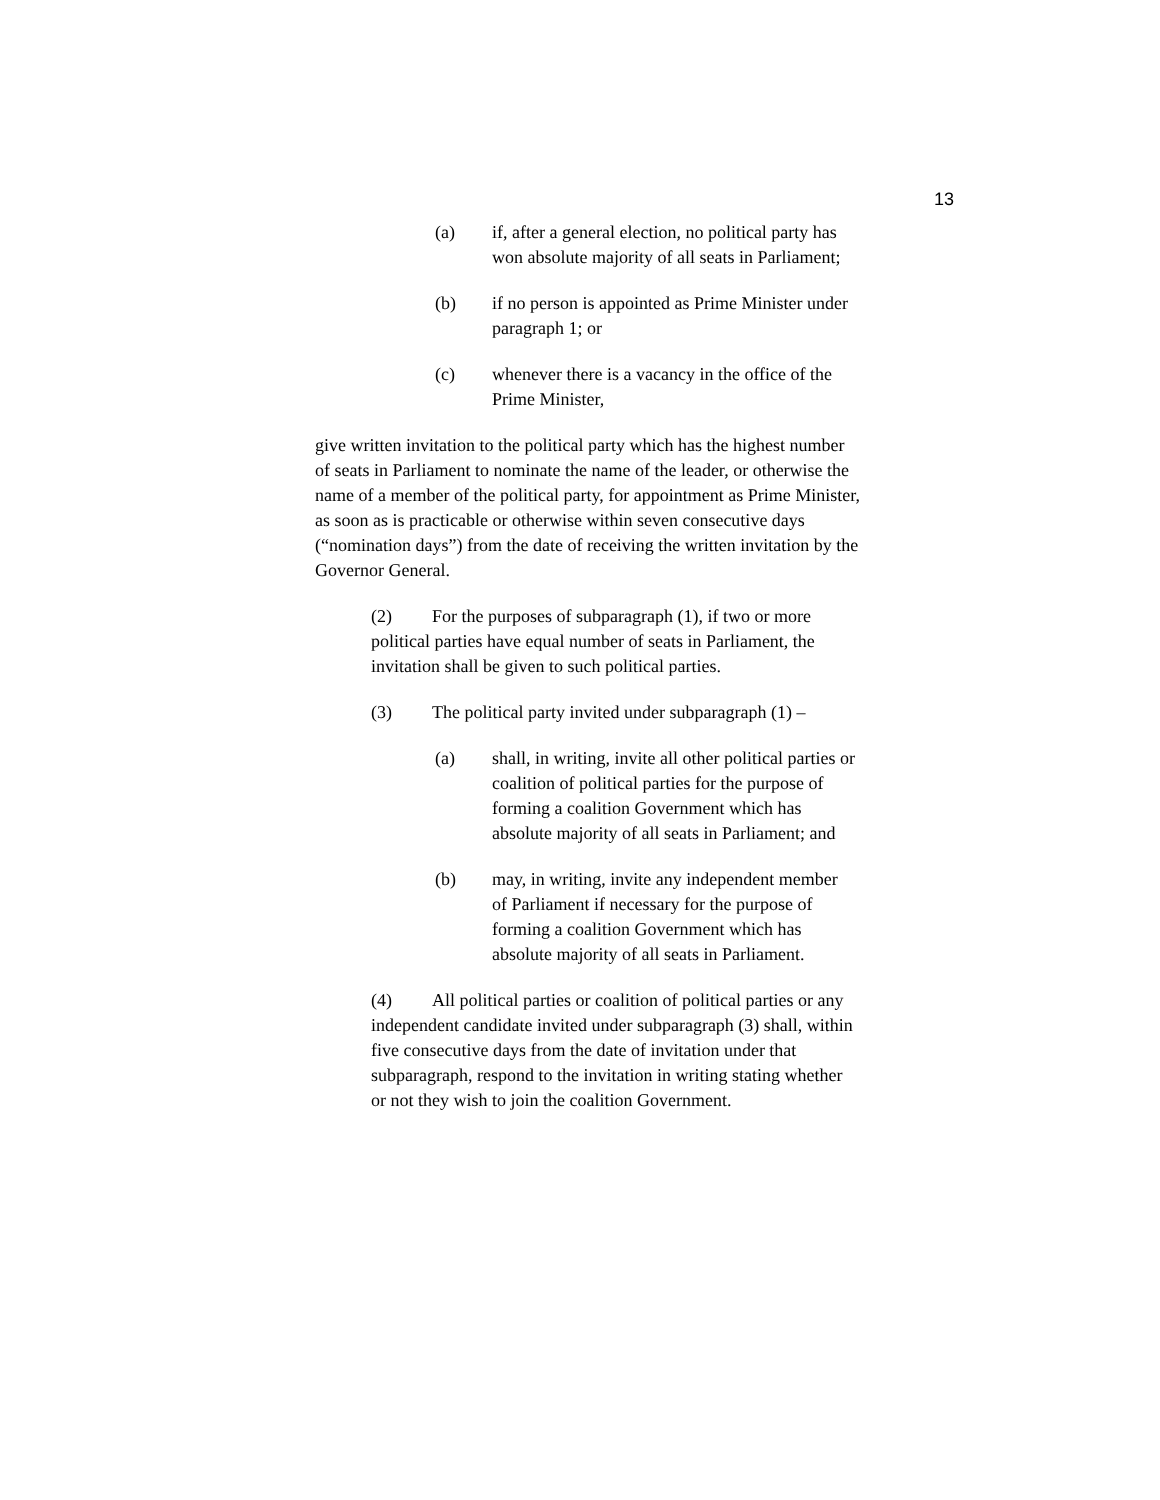13
(a) if, after a general election, no political party has won absolute majority of all seats in Parliament;
(b) if no person is appointed as Prime Minister under paragraph 1; or
(c) whenever there is a vacancy in the office of the Prime Minister,
give written invitation to the political party which has the highest number of seats in Parliament to nominate the name of the leader, or otherwise the name of a member of the political party, for appointment as Prime Minister, as soon as is practicable or otherwise within seven consecutive days (“nomination days”) from the date of receiving the written invitation by the Governor General.
(2) For the purposes of subparagraph (1), if two or more political parties have equal number of seats in Parliament, the invitation shall be given to such political parties.
(3) The political party invited under subparagraph (1) –
(a) shall, in writing, invite all other political parties or coalition of political parties for the purpose of forming a coalition Government which has absolute majority of all seats in Parliament; and
(b) may, in writing, invite any independent member of Parliament if necessary for the purpose of forming a coalition Government which has absolute majority of all seats in Parliament.
(4) All political parties or coalition of political parties or any independent candidate invited under subparagraph (3) shall, within five consecutive days from the date of invitation under that subparagraph, respond to the invitation in writing stating whether or not they wish to join the coalition Government.